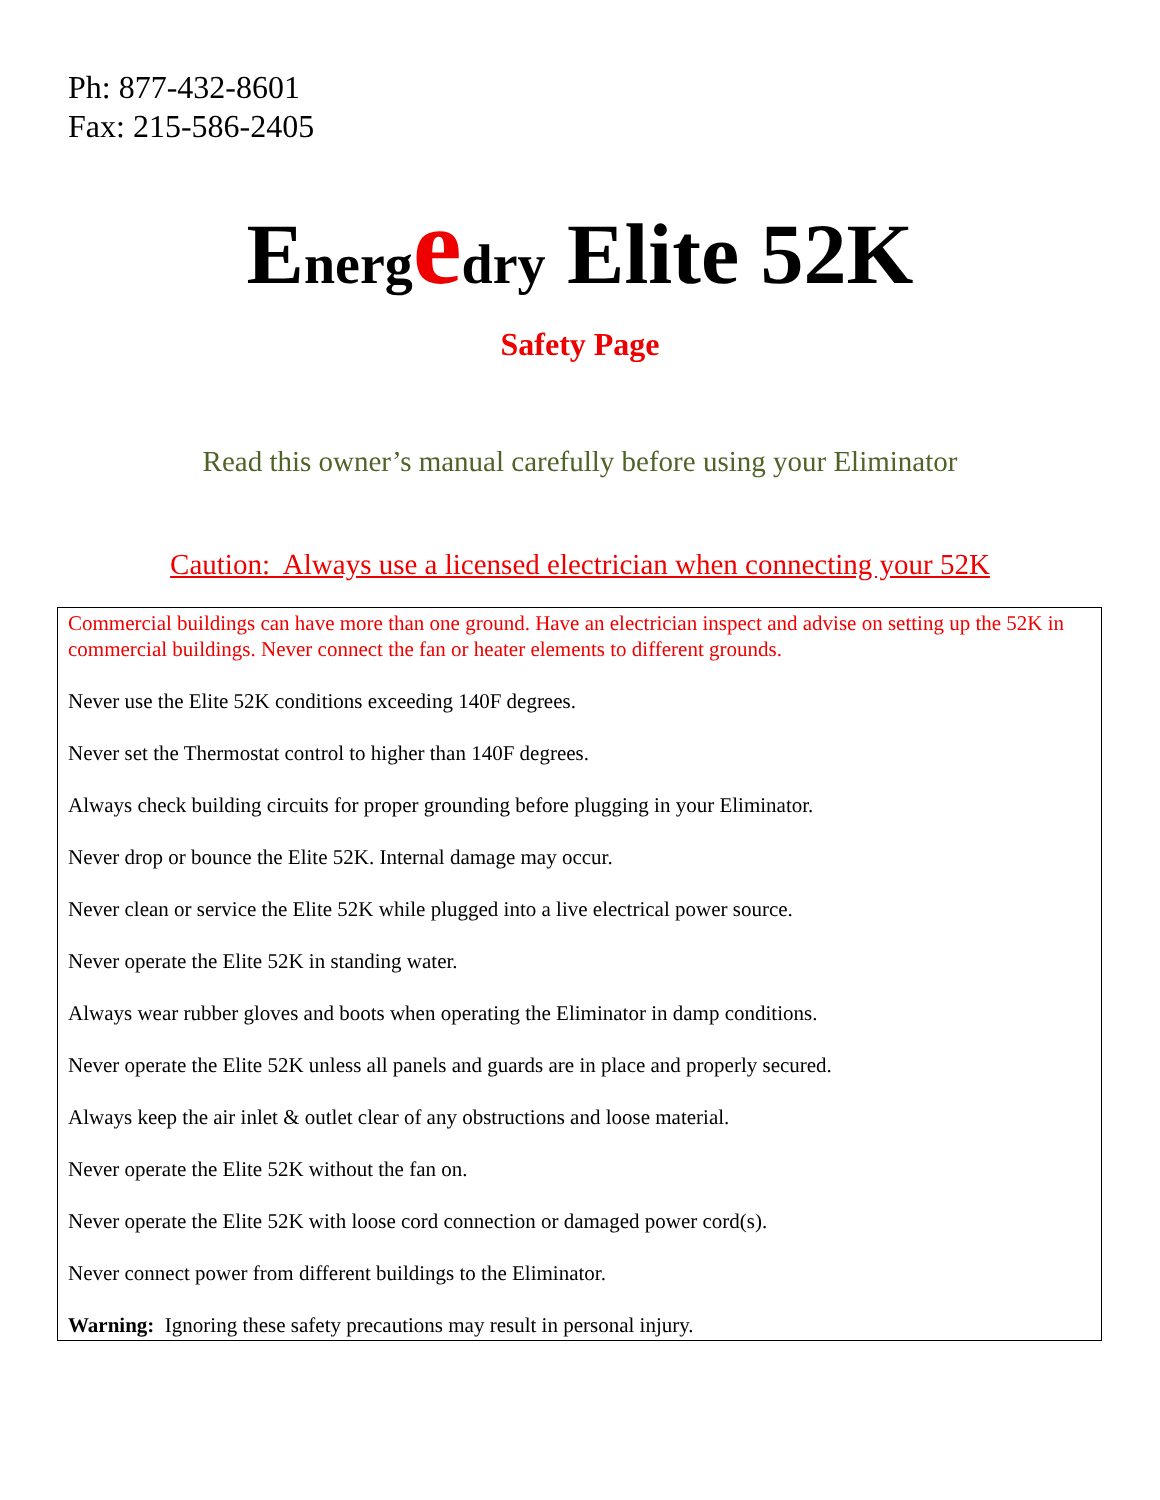Ph: 877-432-8601
Fax: 215-586-2405
Energ edry Elite 52K
Safety Page
Read this owner’s manual carefully before using your Eliminator
Caution: Always use a licensed electrician when connecting your 52K
Commercial buildings can have more than one ground. Have an electrician inspect and advise on setting up the 52K in commercial buildings. Never connect the fan or heater elements to different grounds.
Never use the Elite 52K conditions exceeding 140F degrees.
Never set the Thermostat control to higher than 140F degrees.
Always check building circuits for proper grounding before plugging in your Eliminator.
Never drop or bounce the Elite 52K. Internal damage may occur.
Never clean or service the Elite 52K while plugged into a live electrical power source.
Never operate the Elite 52K in standing water.
Always wear rubber gloves and boots when operating the Eliminator in damp conditions.
Never operate the Elite 52K unless all panels and guards are in place and properly secured.
Always keep the air inlet & outlet clear of any obstructions and loose material.
Never operate the Elite 52K without the fan on.
Never operate the Elite 52K with loose cord connection or damaged power cord(s).
Never connect power from different buildings to the Eliminator.
Warning: Ignoring these safety precautions may result in personal injury.